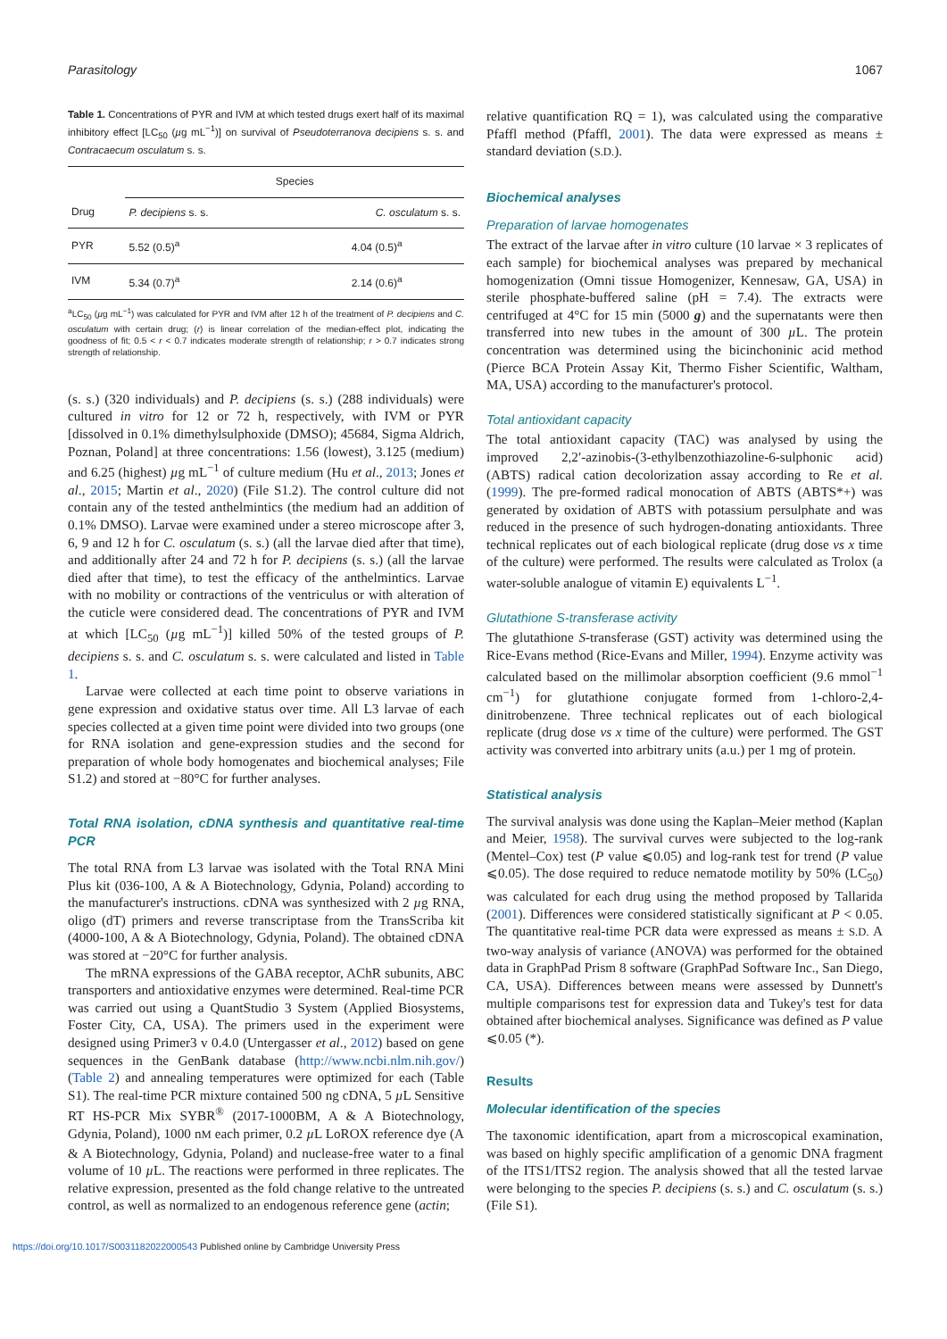Parasitology 1067
Table 1. Concentrations of PYR and IVM at which tested drugs exert half of its maximal inhibitory effect [LC<sub>50</sub> (µg mL<sup>−1</sup>)] on survival of Pseudoterranova decipiens s. s. and Contracaecum osculatum s. s.
| | Species | |
| --- | --- | --- |
| Drug | P. decipiens s. s. | C. osculatum s. s. |
| PYR | 5.52 (0.5)<sup>a</sup> | 4.04 (0.5)<sup>a</sup> |
| IVM | 5.34 (0.7)<sup>a</sup> | 2.14 (0.6)<sup>a</sup> |
<sup>a</sup> LC<sub>50</sub> (µg mL<sup>−1</sup>) was calculated for PYR and IVM after 12 h of the treatment of P. decipiens and C. osculatum with certain drug; (r) is linear correlation of the median-effect plot, indicating the goodness of fit; 0.5 < r < 0.7 indicates moderate strength of relationship; r > 0.7 indicates strong strength of relationship.
(s. s.) (320 individuals) and P. decipiens (s. s.) (288 individuals) were cultured in vitro for 12 or 72 h, respectively, with IVM or PYR [dissolved in 0.1% dimethylsulphoxide (DMSO); 45684, Sigma Aldrich, Poznan, Poland] at three concentrations: 1.56 (lowest), 3.125 (medium) and 6.25 (highest) µg mL<sup>−1</sup> of culture medium (Hu et al., 2013; Jones et al., 2015; Martin et al., 2020) (File S1.2). The control culture did not contain any of the tested anthelmintics (the medium had an addition of 0.1% DMSO). Larvae were examined under a stereo microscope after 3, 6, 9 and 12 h for C. osculatum (s. s.) (all the larvae died after that time), and additionally after 24 and 72 h for P. decipiens (s. s.) (all the larvae died after that time), to test the efficacy of the anthelmintics. Larvae with no mobility or contractions of the ventriculus or with alteration of the cuticle were considered dead. The concentrations of PYR and IVM at which [LC<sub>50</sub> (µg mL<sup>−1</sup>)] killed 50% of the tested groups of P. decipiens s. s. and C. osculatum s. s. were calculated and listed in Table 1.
Larvae were collected at each time point to observe variations in gene expression and oxidative status over time. All L3 larvae of each species collected at a given time point were divided into two groups (one for RNA isolation and gene-expression studies and the second for preparation of whole body homogenates and biochemical analyses; File S1.2) and stored at −80°C for further analyses.
Total RNA isolation, cDNA synthesis and quantitative real-time PCR
The total RNA from L3 larvae was isolated with the Total RNA Mini Plus kit (036-100, A & A Biotechnology, Gdynia, Poland) according to the manufacturer's instructions. cDNA was synthesized with 2 µg RNA, oligo (dT) primers and reverse transcriptase from the TransScriba kit (4000-100, A & A Biotechnology, Gdynia, Poland). The obtained cDNA was stored at −20°C for further analysis.
The mRNA expressions of the GABA receptor, AChR subunits, ABC transporters and antioxidative enzymes were determined. Real-time PCR was carried out using a QuantStudio 3 System (Applied Biosystems, Foster City, CA, USA). The primers used in the experiment were designed using Primer3 v 0.4.0 (Untergasser et al., 2012) based on gene sequences in the GenBank database (http://www.ncbi.nlm.nih.gov/) (Table 2) and annealing temperatures were optimized for each (Table S1). The real-time PCR mixture contained 500 ng cDNA, 5 µ L Sensitive RT HS-PCR Mix SYBR<sup>®</sup> (2017-1000BM, A & A Biotechnology, Gdynia, Poland), 1000 nM each primer, 0.2 µ L LoROX reference dye (A & A Biotechnology, Gdynia, Poland) and nuclease-free water to a final volume of 10 µ L. The reactions were performed in three replicates. The relative expression, presented as the fold change relative to the untreated control, as well as normalized to an endogenous reference gene (actin;
relative quantification RQ = 1), was calculated using the comparative Pfaffl method (Pfaffl, 2001). The data were expressed as means ± standard deviation (S.D.).
Biochemical analyses
Preparation of larvae homogenates
The extract of the larvae after in vitro culture (10 larvae × 3 replicates of each sample) for biochemical analyses was prepared by mechanical homogenization (Omni tissue Homogenizer, Kennesaw, GA, USA) in sterile phosphate-buffered saline (pH = 7.4). The extracts were centrifuged at 4°C for 15 min (5000 g) and the supernatants were then transferred into new tubes in the amount of 300 µ L. The protein concentration was determined using the bicinchoninic acid method (Pierce BCA Protein Assay Kit, Thermo Fisher Scientific, Waltham, MA, USA) according to the manufacturer's protocol.
Total antioxidant capacity
The total antioxidant capacity (TAC) was analysed by using the improved 2,2′-azinobis-(3-ethylbenzothiazoline-6-sulphonic acid) (ABTS) radical cation decolorization assay according to Re et al. (1999). The pre-formed radical monocation of ABTS (ABTS*+) was generated by oxidation of ABTS with potassium persulphate and was reduced in the presence of such hydrogen-donating antioxidants. Three technical replicates out of each biological replicate (drug dose vs x time of the culture) were performed. The results were calculated as Trolox (a water-soluble analogue of vitamin E) equivalents L<sup>−1</sup>.
Glutathione S-transferase activity
The glutathione S-transferase (GST) activity was determined using the Rice-Evans method (Rice-Evans and Miller, 1994). Enzyme activity was calculated based on the millimolar absorption coefficient (9.6 mmol<sup>−1</sup> cm<sup>−1</sup>) for glutathione conjugate formed from 1-chloro-2,4-dinitrobenzene. Three technical replicates out of each biological replicate (drug dose vs x time of the culture) were performed. The GST activity was converted into arbitrary units (a.u.) per 1 mg of protein.
Statistical analysis
The survival analysis was done using the Kaplan–Meier method (Kaplan and Meier, 1958). The survival curves were subjected to the log-rank (Mentel–Cox) test (P value ⩽0.05) and log-rank test for trend (P value ⩽0.05). The dose required to reduce nematode motility by 50% (LC<sub>50</sub>) was calculated for each drug using the method proposed by Tallarida (2001). Differences were considered statistically significant at P < 0.05. The quantitative real-time PCR data were expressed as means ± S.D. A two-way analysis of variance (ANOVA) was performed for the obtained data in GraphPad Prism 8 software (GraphPad Software Inc., San Diego, CA, USA). Differences between means were assessed by Dunnett's multiple comparisons test for expression data and Tukey's test for data obtained after biochemical analyses. Significance was defined as P value ⩽0.05 (*).
Results
Molecular identification of the species
The taxonomic identification, apart from a microscopical examination, was based on highly specific amplification of a genomic DNA fragment of the ITS1/ITS2 region. The analysis showed that all the tested larvae were belonging to the species P. decipiens (s. s.) and C. osculatum (s. s.) (File S1).
https://doi.org/10.1017/S0031182022000543 Published online by Cambridge University Press